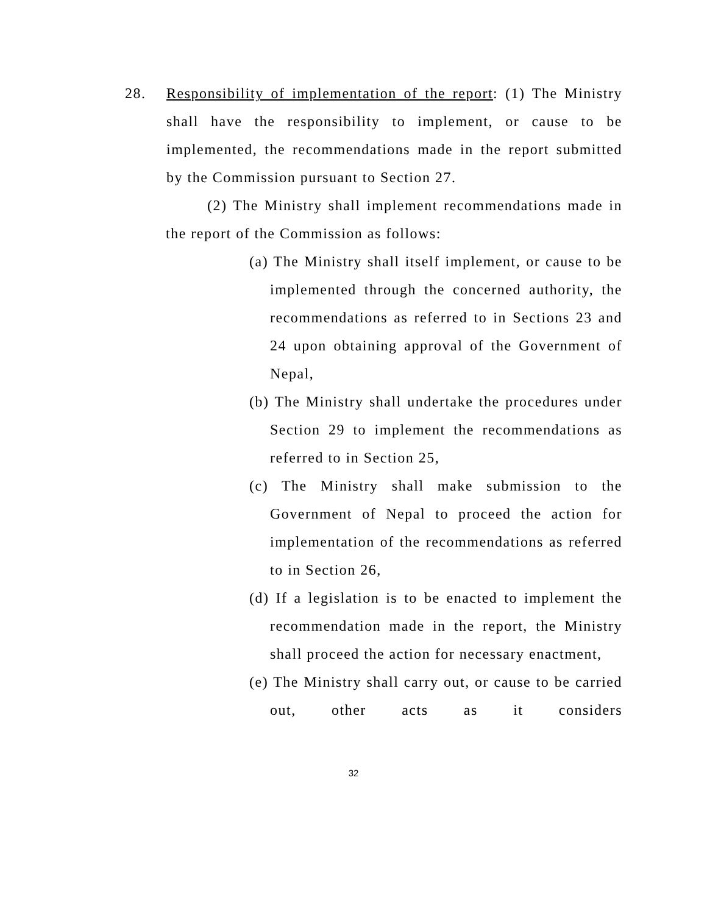28. Responsibility of implementation of the report: (1) The Ministry shall have the responsibility to implement, or cause to be implemented, the recommendations made in the report submitted by the Commission pursuant to Section 27.
(2) The Ministry shall implement recommendations made in the report of the Commission as follows:
(a) The Ministry shall itself implement, or cause to be implemented through the concerned authority, the recommendations as referred to in Sections 23 and 24 upon obtaining approval of the Government of Nepal,
(b) The Ministry shall undertake the procedures under Section 29 to implement the recommendations as referred to in Section 25,
(c) The Ministry shall make submission to the Government of Nepal to proceed the action for implementation of the recommendations as referred to in Section 26,
(d) If a legislation is to be enacted to implement the recommendation made in the report, the Ministry shall proceed the action for necessary enactment,
(e) The Ministry shall carry out, or cause to be carried out, other acts as it considers
32